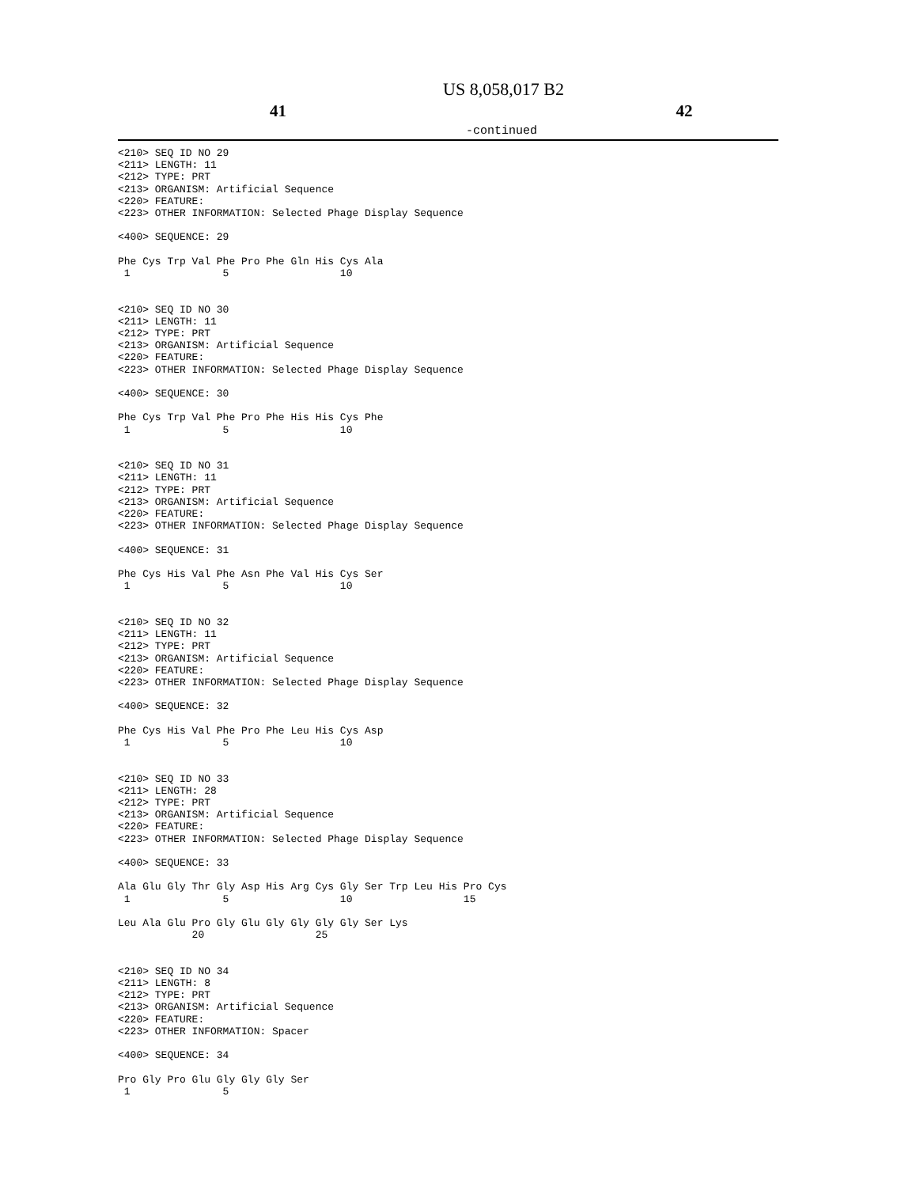US 8,058,017 B2
41 42
-continued
<210> SEQ ID NO 29
<211> LENGTH: 11
<212> TYPE: PRT
<213> ORGANISM: Artificial Sequence
<220> FEATURE:
<223> OTHER INFORMATION: Selected Phage Display Sequence

<400> SEQUENCE: 29

Phe Cys Trp Val Phe Pro Phe Gln His Cys Ala
 1               5                  10


<210> SEQ ID NO 30
<211> LENGTH: 11
<212> TYPE: PRT
<213> ORGANISM: Artificial Sequence
<220> FEATURE:
<223> OTHER INFORMATION: Selected Phage Display Sequence

<400> SEQUENCE: 30

Phe Cys Trp Val Phe Pro Phe His His Cys Phe
 1               5                  10


<210> SEQ ID NO 31
<211> LENGTH: 11
<212> TYPE: PRT
<213> ORGANISM: Artificial Sequence
<220> FEATURE:
<223> OTHER INFORMATION: Selected Phage Display Sequence

<400> SEQUENCE: 31

Phe Cys His Val Phe Asn Phe Val His Cys Ser
 1               5                  10


<210> SEQ ID NO 32
<211> LENGTH: 11
<212> TYPE: PRT
<213> ORGANISM: Artificial Sequence
<220> FEATURE:
<223> OTHER INFORMATION: Selected Phage Display Sequence

<400> SEQUENCE: 32

Phe Cys His Val Phe Pro Phe Leu His Cys Asp
 1               5                  10


<210> SEQ ID NO 33
<211> LENGTH: 28
<212> TYPE: PRT
<213> ORGANISM: Artificial Sequence
<220> FEATURE:
<223> OTHER INFORMATION: Selected Phage Display Sequence

<400> SEQUENCE: 33

Ala Glu Gly Thr Gly Asp His Arg Cys Gly Ser Trp Leu His Pro Cys
 1               5                  10                  15

Leu Ala Glu Pro Gly Glu Gly Gly Gly Gly Ser Lys
            20                  25


<210> SEQ ID NO 34
<211> LENGTH: 8
<212> TYPE: PRT
<213> ORGANISM: Artificial Sequence
<220> FEATURE:
<223> OTHER INFORMATION: Spacer

<400> SEQUENCE: 34

Pro Gly Pro Glu Gly Gly Gly Ser
 1               5